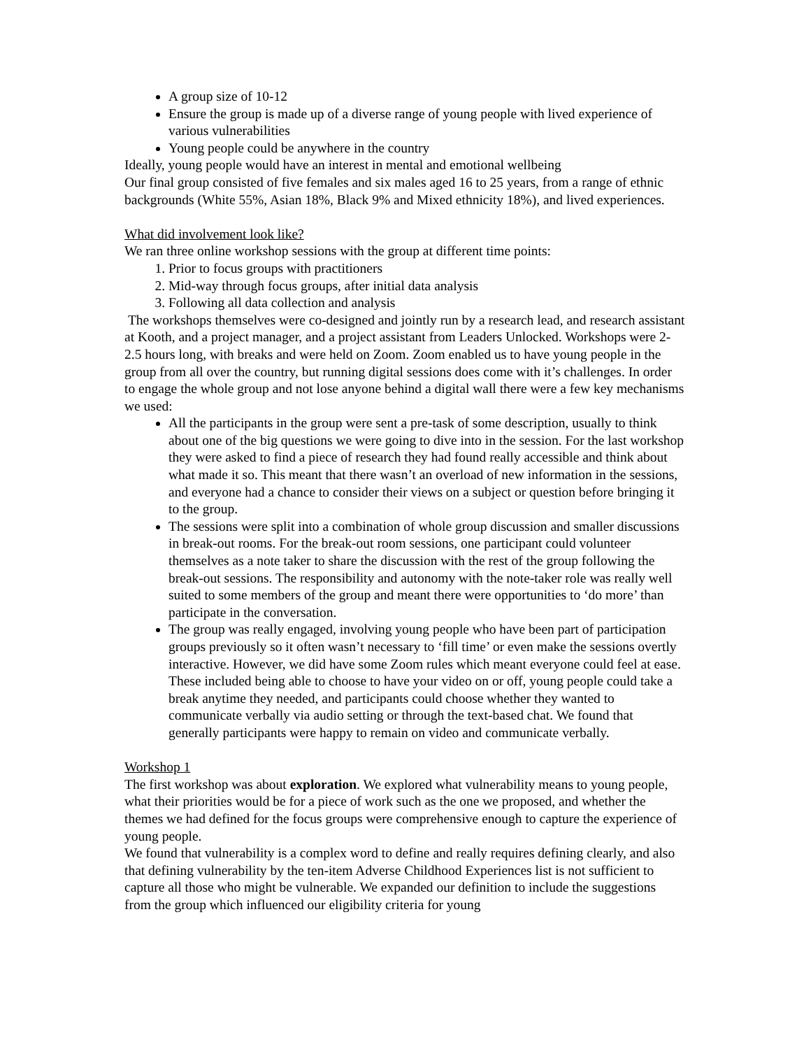A group size of 10-12
Ensure the group is made up of a diverse range of young people with lived experience of various vulnerabilities
Young people could be anywhere in the country
Ideally, young people would have an interest in mental and emotional wellbeing
Our final group consisted of five females and six males aged 16 to 25 years, from a range of ethnic backgrounds (White 55%, Asian 18%, Black 9% and Mixed ethnicity 18%), and lived experiences.
What did involvement look like?
We ran three online workshop sessions with the group at different time points:
1. Prior to focus groups with practitioners
2. Mid-way through focus groups, after initial data analysis
3. Following all data collection and analysis
The workshops themselves were co-designed and jointly run by a research lead, and research assistant at Kooth, and a project manager, and a project assistant from Leaders Unlocked. Workshops were 2-2.5 hours long, with breaks and were held on Zoom. Zoom enabled us to have young people in the group from all over the country, but running digital sessions does come with it’s challenges. In order to engage the whole group and not lose anyone behind a digital wall there were a few key mechanisms we used:
All the participants in the group were sent a pre-task of some description, usually to think about one of the big questions we were going to dive into in the session. For the last workshop they were asked to find a piece of research they had found really accessible and think about what made it so. This meant that there wasn’t an overload of new information in the sessions, and everyone had a chance to consider their views on a subject or question before bringing it to the group.
The sessions were split into a combination of whole group discussion and smaller discussions in break-out rooms. For the break-out room sessions, one participant could volunteer themselves as a note taker to share the discussion with the rest of the group following the break-out sessions. The responsibility and autonomy with the note-taker role was really well suited to some members of the group and meant there were opportunities to ‘do more’ than participate in the conversation.
The group was really engaged, involving young people who have been part of participation groups previously so it often wasn’t necessary to ‘fill time’ or even make the sessions overtly interactive. However, we did have some Zoom rules which meant everyone could feel at ease. These included being able to choose to have your video on or off, young people could take a break anytime they needed, and participants could choose whether they wanted to communicate verbally via audio setting or through the text-based chat. We found that generally participants were happy to remain on video and communicate verbally.
Workshop 1
The first workshop was about exploration. We explored what vulnerability means to young people, what their priorities would be for a piece of work such as the one we proposed, and whether the themes we had defined for the focus groups were comprehensive enough to capture the experience of young people.
We found that vulnerability is a complex word to define and really requires defining clearly, and also that defining vulnerability by the ten-item Adverse Childhood Experiences list is not sufficient to capture all those who might be vulnerable. We expanded our definition to include the suggestions from the group which influenced our eligibility criteria for young